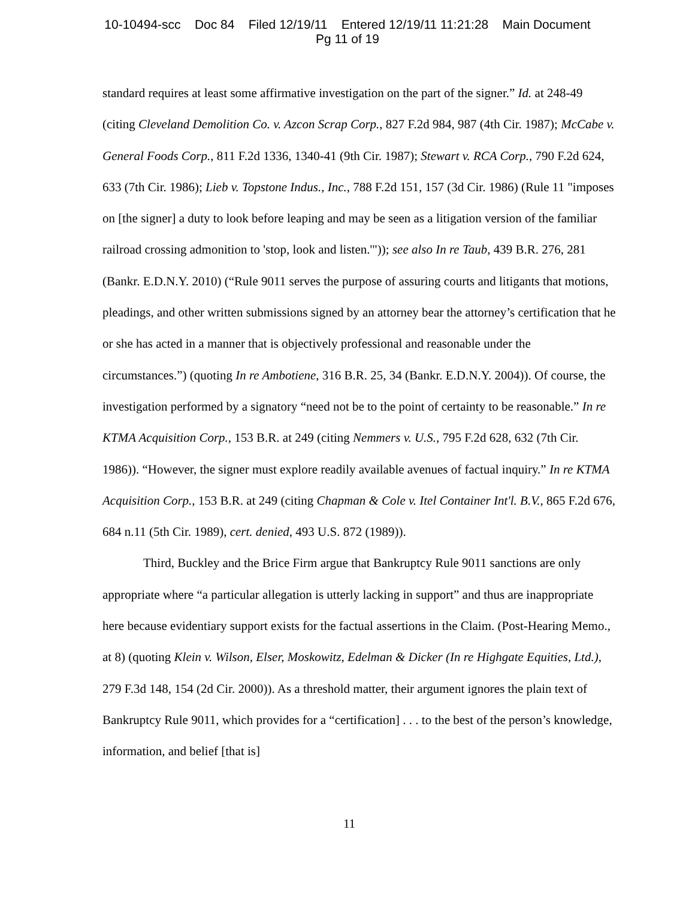10-10494-scc Doc 84 Filed 12/19/11 Entered 12/19/11 11:21:28 Main Document
Pg 11 of 19
standard requires at least some affirmative investigation on the part of the signer.” Id. at 248-49 (citing Cleveland Demolition Co. v. Azcon Scrap Corp., 827 F.2d 984, 987 (4th Cir. 1987); McCabe v. General Foods Corp., 811 F.2d 1336, 1340-41 (9th Cir. 1987); Stewart v. RCA Corp., 790 F.2d 624, 633 (7th Cir. 1986); Lieb v. Topstone Indus., Inc., 788 F.2d 151, 157 (3d Cir. 1986) (Rule 11 "imposes on [the signer] a duty to look before leaping and may be seen as a litigation version of the familiar railroad crossing admonition to 'stop, look and listen.'")); see also In re Taub, 439 B.R. 276, 281 (Bankr. E.D.N.Y. 2010) (“Rule 9011 serves the purpose of assuring courts and litigants that motions, pleadings, and other written submissions signed by an attorney bear the attorney’s certification that he or she has acted in a manner that is objectively professional and reasonable under the circumstances.”) (quoting In re Ambotiene, 316 B.R. 25, 34 (Bankr. E.D.N.Y. 2004)). Of course, the investigation performed by a signatory “need not be to the point of certainty to be reasonable.” In re KTMA Acquisition Corp., 153 B.R. at 249 (citing Nemmers v. U.S., 795 F.2d 628, 632 (7th Cir. 1986)). “However, the signer must explore readily available avenues of factual inquiry.” In re KTMA Acquisition Corp., 153 B.R. at 249 (citing Chapman & Cole v. Itel Container Int'l. B.V., 865 F.2d 676, 684 n.11 (5th Cir. 1989), cert. denied, 493 U.S. 872 (1989)).
Third, Buckley and the Brice Firm argue that Bankruptcy Rule 9011 sanctions are only appropriate where “a particular allegation is utterly lacking in support” and thus are inappropriate here because evidentiary support exists for the factual assertions in the Claim. (Post-Hearing Memo., at 8) (quoting Klein v. Wilson, Elser, Moskowitz, Edelman & Dicker (In re Highgate Equities, Ltd.), 279 F.3d 148, 154 (2d Cir. 2000)). As a threshold matter, their argument ignores the plain text of Bankruptcy Rule 9011, which provides for a “certification] . . . to the best of the person’s knowledge, information, and belief [that is]
11